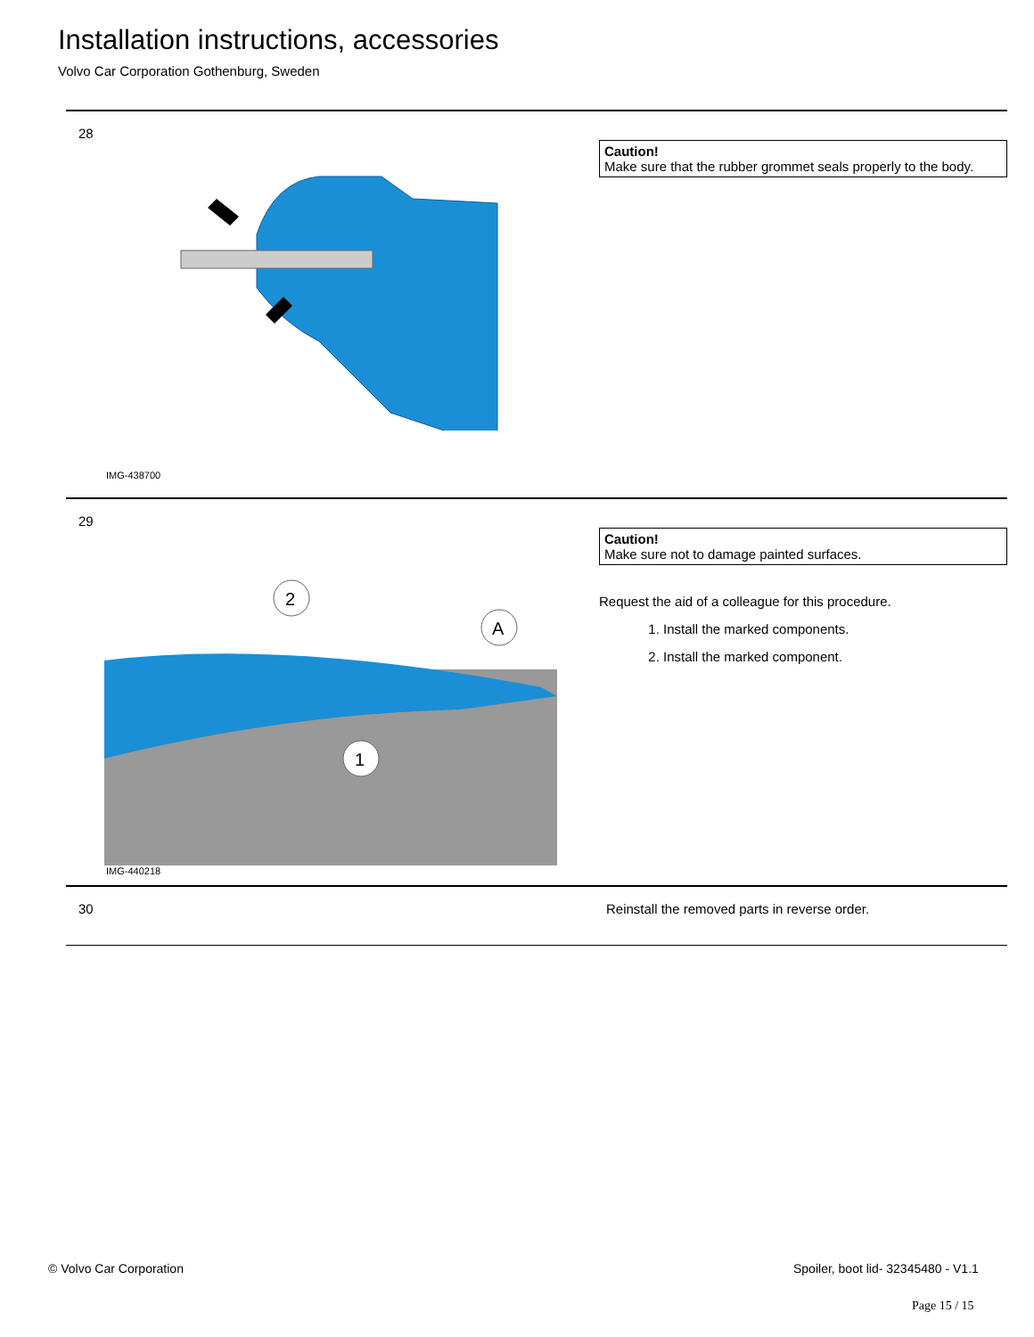Installation instructions, accessories
Volvo Car Corporation Gothenburg, Sweden
28
IMG-438700
Caution!
Make sure that the rubber grommet seals properly to the body.
29
2
A
1
IMG-440218
Caution!
Make sure not to damage painted surfaces.
Request the aid of a colleague for this procedure.
1. Install the marked components.
2. Install the marked component.
30 Reinstall the removed parts in reverse order.
© Volvo Car Corporation
Spoiler, boot lid- 32345480 - V1.1
Page 15 / 15